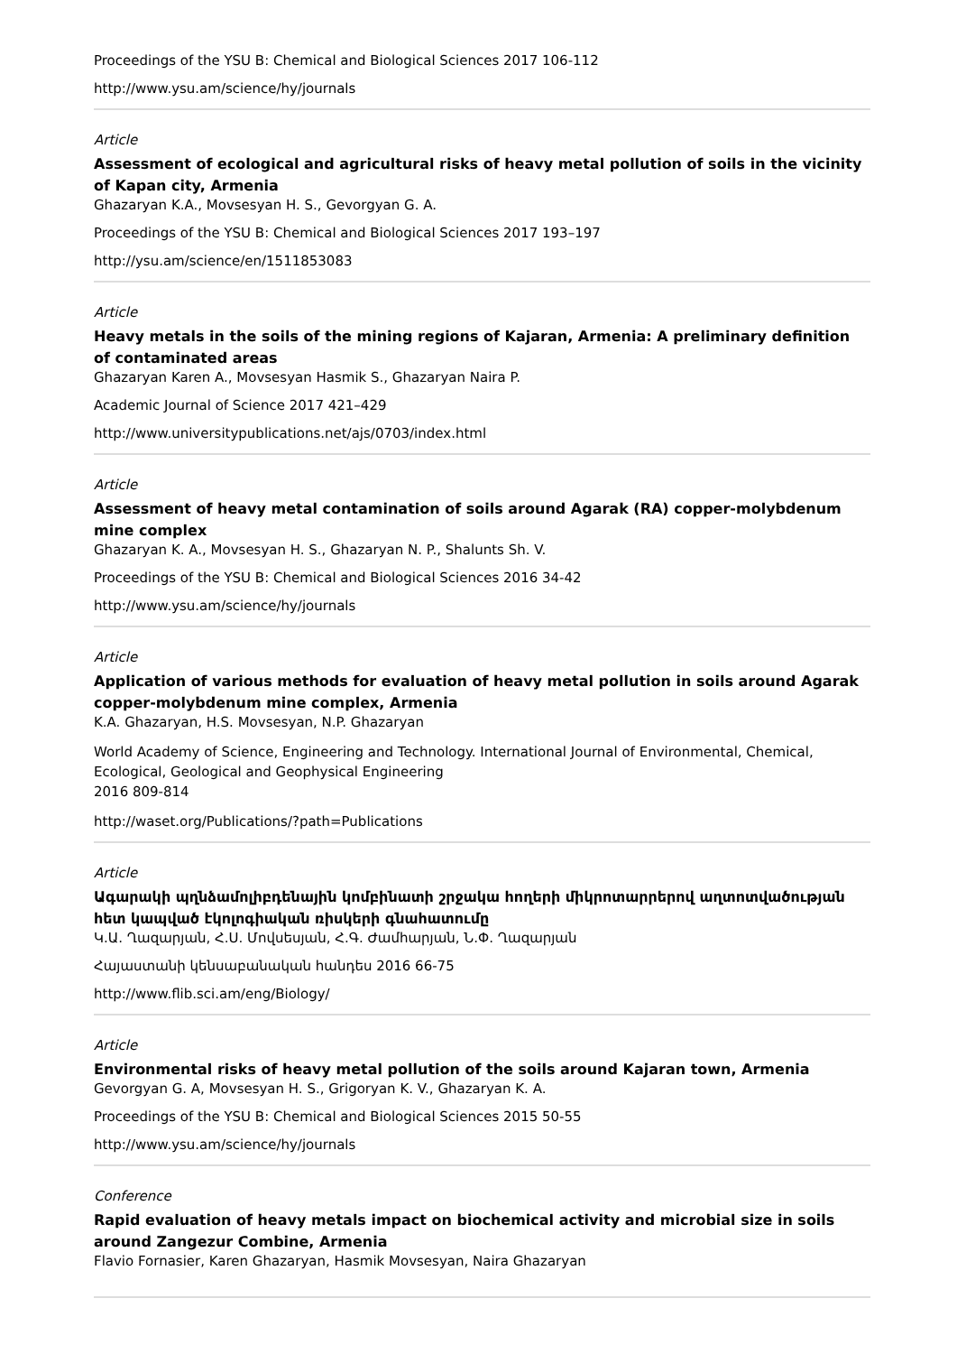Proceedings of the YSU B: Chemical and Biological Sciences 2017 106-112
http://www.ysu.am/science/hy/journals
Article
Assessment of ecological and agricultural risks of heavy metal pollution of soils in the vicinity of Kapan city, Armenia
Ghazaryan K.A., Movsesyan H. S., Gevorgyan G. A.
Proceedings of the YSU B: Chemical and Biological Sciences 2017 193–197
http://ysu.am/science/en/1511853083
Article
Heavy metals in the soils of the mining regions of Kajaran, Armenia: A preliminary definition of contaminated areas
Ghazaryan Karen A., Movsesyan Hasmik S., Ghazaryan Naira P.
Academic Journal of Science 2017 421–429
http://www.universitypublications.net/ajs/0703/index.html
Article
Assessment of heavy metal contamination of soils around Agarak (RA) copper-molybdenum mine complex
Ghazaryan K. A., Movsesyan H. S., Ghazaryan N. P., Shalunts Sh. V.
Proceedings of the YSU B: Chemical and Biological Sciences 2016 34-42
http://www.ysu.am/science/hy/journals
Article
Application of various methods for evaluation of heavy metal pollution in soils around Agarak copper-molybdenum mine complex, Armenia
K.A. Ghazaryan, H.S. Movsesyan, N.P. Ghazaryan
World Academy of Science, Engineering and Technology. International Journal of Environmental, Chemical, Ecological, Geological and Geophysical Engineering
2016 809-814
http://waset.org/Publications/?path=Publications
Article
Ագարակի պղնձամոլիբդենային կոմբինատի շրջակա հողերի միկրոտարրերով աղտոտվածության հետ կապված էկոլոգիական ռիսկերի գնահատումը
Կ.Ա. Ղազարյան, Հ.Ս. Մովսեսյան, Հ.Գ. Ժամհարյան, Ն.Փ. Ղազարյան
Հայաստանի կենսաբանական հանդես 2016 66-75
http://www.flib.sci.am/eng/Biology/
Article
Environmental risks of heavy metal pollution of the soils around Kajaran town, Armenia
Gevorgyan G. A, Movsesyan H. S., Grigoryan K. V., Ghazaryan K. A.
Proceedings of the YSU B: Chemical and Biological Sciences 2015 50-55
http://www.ysu.am/science/hy/journals
Conference
Rapid evaluation of heavy metals impact on biochemical activity and microbial size in soils around Zangezur Combine, Armenia
Flavio Fornasier, Karen Ghazaryan, Hasmik Movsesyan, Naira Ghazaryan